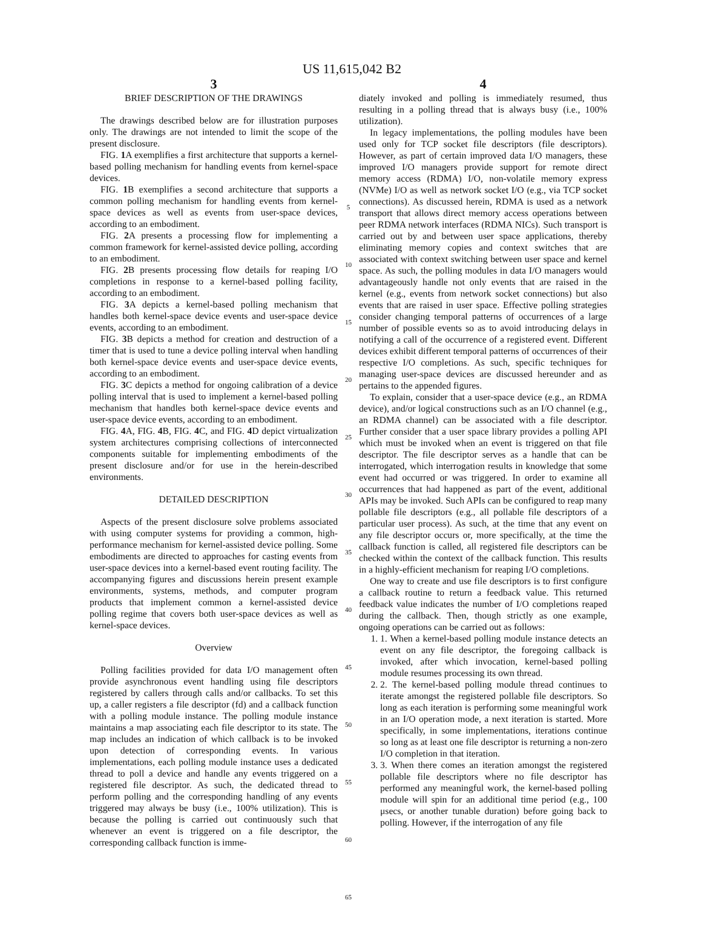US 11,615,042 B2
3
BRIEF DESCRIPTION OF THE DRAWINGS
The drawings described below are for illustration purposes only. The drawings are not intended to limit the scope of the present disclosure.
FIG. 1 A exemplifies a first architecture that supports a kernel-based polling mechanism for handling events from kernel-space devices.
FIG. 1 B exemplifies a second architecture that supports a common polling mechanism for handling events from kernel-space devices as well as events from user-space devices, according to an embodiment.
FIG. 2 A presents a processing flow for implementing a common framework for kernel-assisted device polling, according to an embodiment.
FIG. 2 B presents processing flow details for reaping I/O completions in response to a kernel-based polling facility, according to an embodiment.
FIG. 3 A depicts a kernel-based polling mechanism that handles both kernel-space device events and user-space device events, according to an embodiment.
FIG. 3 B depicts a method for creation and destruction of a timer that is used to tune a device polling interval when handling both kernel-space device events and user-space device events, according to an embodiment.
FIG. 3 C depicts a method for ongoing calibration of a device polling interval that is used to implement a kernel-based polling mechanism that handles both kernel-space device events and user-space device events, according to an embodiment.
FIG. 4 A, FIG. 4 B, FIG. 4 C, and FIG. 4 D depict virtualization system architectures comprising collections of interconnected components suitable for implementing embodiments of the present disclosure and/or for use in the herein-described environments.
DETAILED DESCRIPTION
Aspects of the present disclosure solve problems associated with using computer systems for providing a common, high-performance mechanism for kernel-assisted device polling. Some embodiments are directed to approaches for casting events from user-space devices into a kernel-based event routing facility. The accompanying figures and discussions herein present example environments, systems, methods, and computer program products that implement common a kernel-assisted device polling regime that covers both user-space devices as well as kernel-space devices.
Overview
Polling facilities provided for data I/O management often provide asynchronous event handling using file descriptors registered by callers through calls and/or callbacks. To set this up, a caller registers a file descriptor (fd) and a callback function with a polling module instance. The polling module instance maintains a map associating each file descriptor to its state. The map includes an indication of which callback is to be invoked upon detection of corresponding events. In various implementations, each polling module instance uses a dedicated thread to poll a device and handle any events triggered on a registered file descriptor. As such, the dedicated thread to perform polling and the corresponding handling of any events triggered may always be busy (i.e., 100% utilization). This is because the polling is carried out continuously such that whenever an event is triggered on a file descriptor, the corresponding callback function is imme-
5
10
15
20
25
30
35
40
45
50
55
60
65
4
diately invoked and polling is immediately resumed, thus resulting in a polling thread that is always busy (i.e., 100% utilization).
In legacy implementations, the polling modules have been used only for TCP socket file descriptors (file descriptors). However, as part of certain improved data I/O managers, these improved I/O managers provide support for remote direct memory access (RDMA) I/O, non-volatile memory express (NVMe) I/O as well as network socket I/O (e.g., via TCP socket connections). As discussed herein, RDMA is used as a network transport that allows direct memory access operations between peer RDMA network interfaces (RDMA NICs). Such transport is carried out by and between user space applications, thereby eliminating memory copies and context switches that are associated with context switching between user space and kernel space. As such, the polling modules in data I/O managers would advantageously handle not only events that are raised in the kernel (e.g., events from network socket connections) but also events that are raised in user space. Effective polling strategies consider changing temporal patterns of occurrences of a large number of possible events so as to avoid introducing delays in notifying a call of the occurrence of a registered event. Different devices exhibit different temporal patterns of occurrences of their respective I/O completions. As such, specific techniques for managing user-space devices are discussed hereunder and as pertains to the appended figures.
To explain, consider that a user-space device (e.g., an RDMA device), and/or logical constructions such as an I/O channel (e.g., an RDMA channel) can be associated with a file descriptor. Further consider that a user space library provides a polling API which must be invoked when an event is triggered on that file descriptor. The file descriptor serves as a handle that can be interrogated, which interrogation results in knowledge that some event had occurred or was triggered. In order to examine all occurrences that had happened as part of the event, additional APIs may be invoked. Such APIs can be configured to reap many pollable file descriptors (e.g., all pollable file descriptors of a particular user process). As such, at the time that any event on any file descriptor occurs or, more specifically, at the time the callback function is called, all registered file descriptors can be checked within the context of the callback function. This results in a highly-efficient mechanism for reaping I/O completions.
One way to create and use file descriptors is to first configure a callback routine to return a feedback value. This returned feedback value indicates the number of I/O completions reaped during the callback. Then, though strictly as one example, ongoing operations can be carried out as follows:
1. 1. When a kernel-based polling module instance detects an event on any file descriptor, the foregoing callback is invoked, after which invocation, kernel-based polling module resumes processing its own thread.
2. 2. The kernel-based polling module thread continues to iterate amongst the registered pollable file descriptors. So long as each iteration is performing some meaningful work in an I/O operation mode, a next iteration is started. More specifically, in some implementations, iterations continue so long as at least one file descriptor is returning a non-zero I/O completion in that iteration.
3. 3. When there comes an iteration amongst the registered pollable file descriptors where no file descriptor has performed any meaningful work, the kernel-based polling module will spin for an additional time period (e.g., 100 μsecs, or another tunable duration) before going back to polling. However, if the interrogation of any file